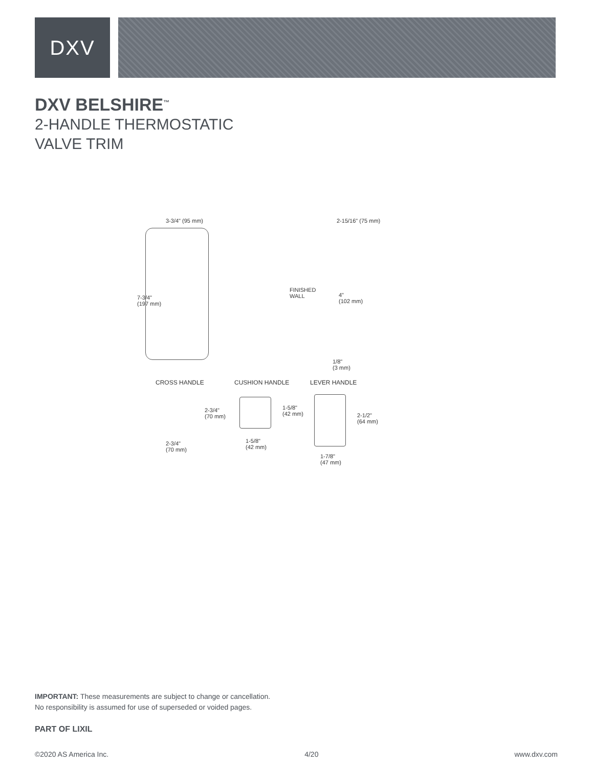DXV
DXV BELSHIRE<sup>™</sup>
2-HANDLE THERMOSTATIC
VALVE TRIM
3-3/4" (95 mm) 2-15/16" (75 mm)
7-3/4"
(197 mm)
FINISHED
WALL
4"
(102 mm)
1/8"
(3 mm)
CROSS HANDLE CUSHION HANDLE LEVER HANDLE
2-3/4"
(70 mm)
2-3/4"
(70 mm)
1-5/8"
(42 mm)
1-5/8"
(42 mm)
2-1/2"
(64 mm)
1-7/8"
(47 mm)
IMPORTANT: These measurements are subject to change or cancellation.
No responsibility is assumed for use of superseded or voided pages.
PART OF LIXIL
©2020 AS America Inc. 4/20 www.dxv.com